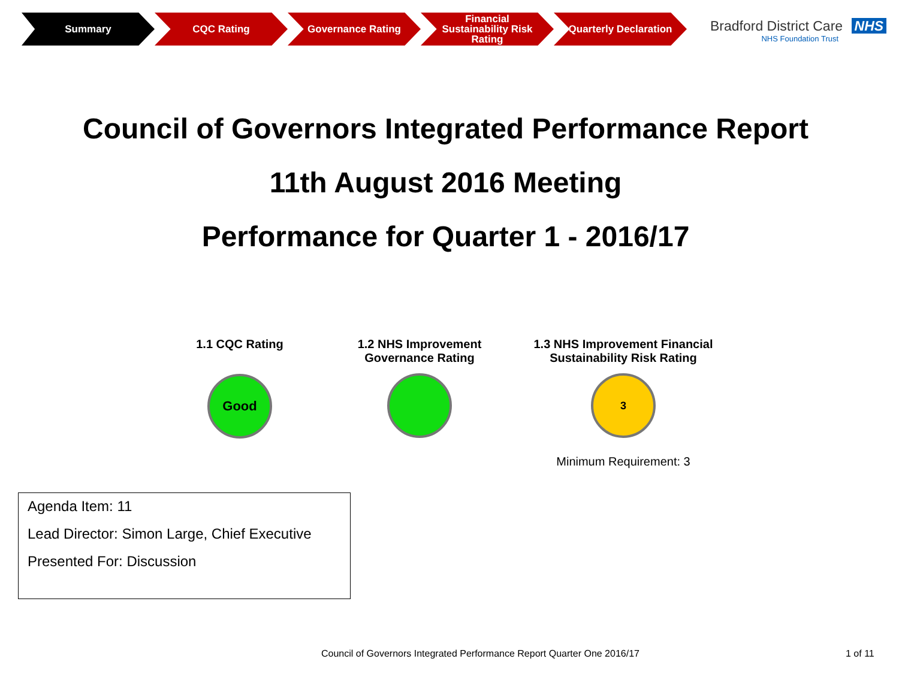Summary CQC Rating Governance Rating Financial Sustainability Risk Rating
Quarterly Declaration
Bradford District Care NHS
NHS Foundation Trust
Council of Governors Integrated Performance Report
11th August 2016 Meeting
Performance for Quarter 1 - 2016/17
1.1 CQC Rating
Good
1.2 NHS Improvement
Governance Rating
1.3 NHS Improvement Financial
Sustainability Risk Rating
3
Minimum Requirement: 3
Agenda Item: 11
Lead Director: Simon Large, Chief Executive
Presented For: Discussion
Council of Governors Integrated Performance Report Quarter One 2016/17
1 of 11